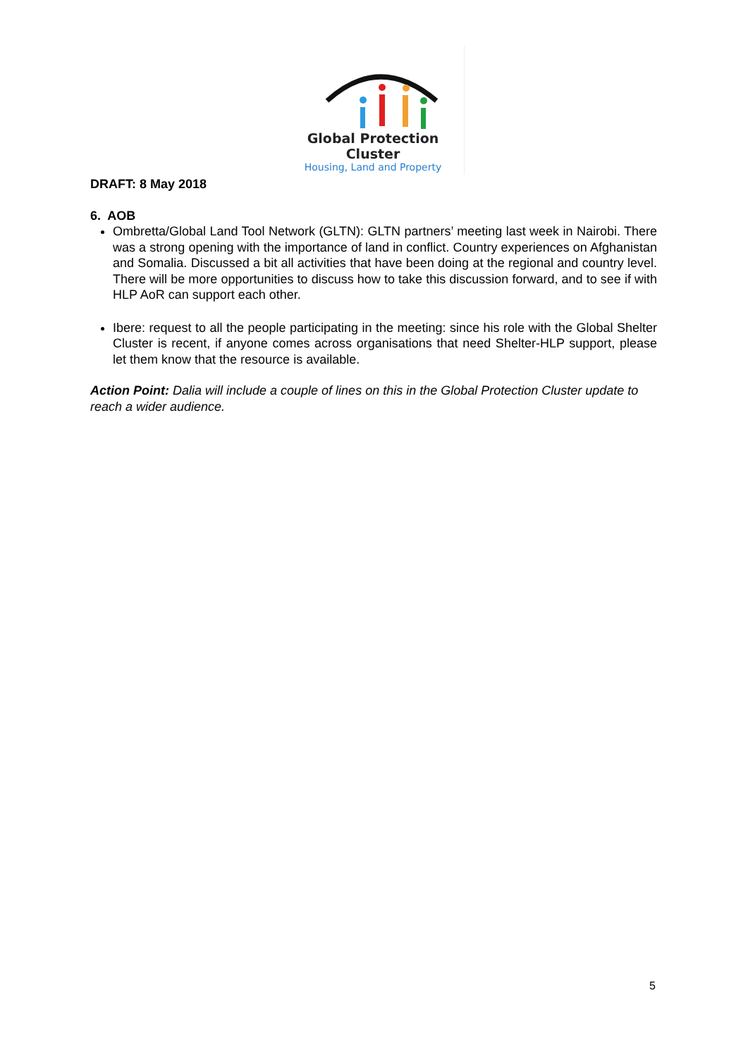Global Protection Cluster
Housing, Land and Property
DRAFT: 8 May 2018
6. AOB
Ombretta/Global Land Tool Network (GLTN): GLTN partners’ meeting last week in Nairobi. There was a strong opening with the importance of land in conflict. Country experiences on Afghanistan and Somalia. Discussed a bit all activities that have been doing at the regional and country level. There will be more opportunities to discuss how to take this discussion forward, and to see if with HLP AoR can support each other.
Ibere: request to all the people participating in the meeting: since his role with the Global Shelter Cluster is recent, if anyone comes across organisations that need Shelter-HLP support, please let them know that the resource is available.
Action Point: Dalia will include a couple of lines on this in the Global Protection Cluster update to reach a wider audience.
5